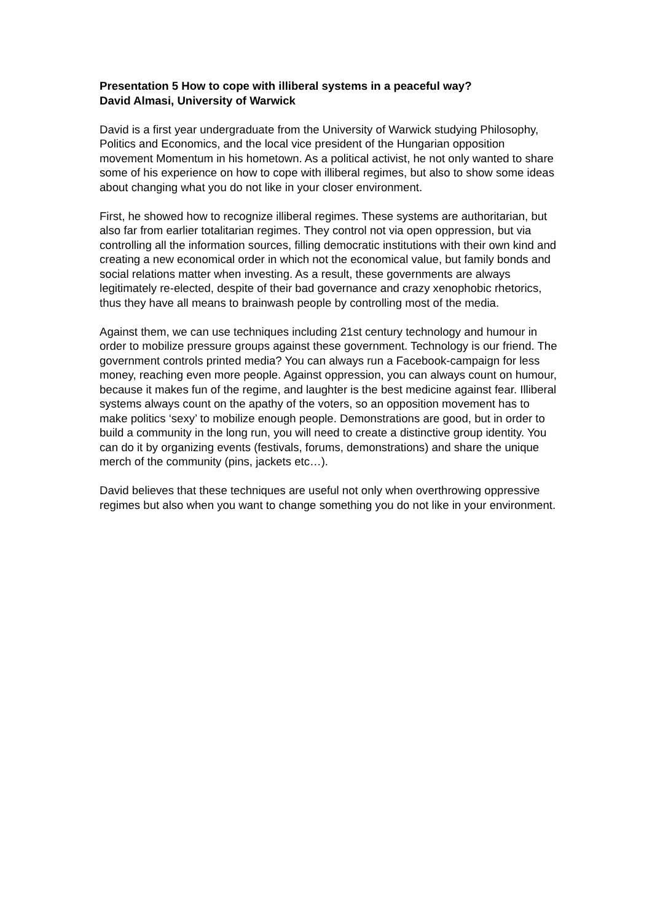Presentation 5 How to cope with illiberal systems in a peaceful way?
David Almasi, University of Warwick
David is a first year undergraduate from the University of Warwick studying Philosophy, Politics and Economics, and the local vice president of the Hungarian opposition movement Momentum in his hometown. As a political activist, he not only wanted to share some of his experience on how to cope with illiberal regimes, but also to show some ideas about changing what you do not like in your closer environment.
First, he showed how to recognize illiberal regimes. These systems are authoritarian, but also far from earlier totalitarian regimes. They control not via open oppression, but via controlling all the information sources, filling democratic institutions with their own kind and creating a new economical order in which not the economical value, but family bonds and social relations matter when investing. As a result, these governments are always legitimately re-elected, despite of their bad governance and crazy xenophobic rhetorics, thus they have all means to brainwash people by controlling most of the media.
Against them, we can use techniques including 21st century technology and humour in order to mobilize pressure groups against these government. Technology is our friend. The government controls printed media? You can always run a Facebook-campaign for less money, reaching even more people. Against oppression, you can always count on humour, because it makes fun of the regime, and laughter is the best medicine against fear. Illiberal systems always count on the apathy of the voters, so an opposition movement has to make politics ‘sexy’ to mobilize enough people. Demonstrations are good, but in order to build a community in the long run, you will need to create a distinctive group identity. You can do it by organizing events (festivals, forums, demonstrations) and share the unique merch of the community (pins, jackets etc…).
David believes that these techniques are useful not only when overthrowing oppressive regimes but also when you want to change something you do not like in your environment.